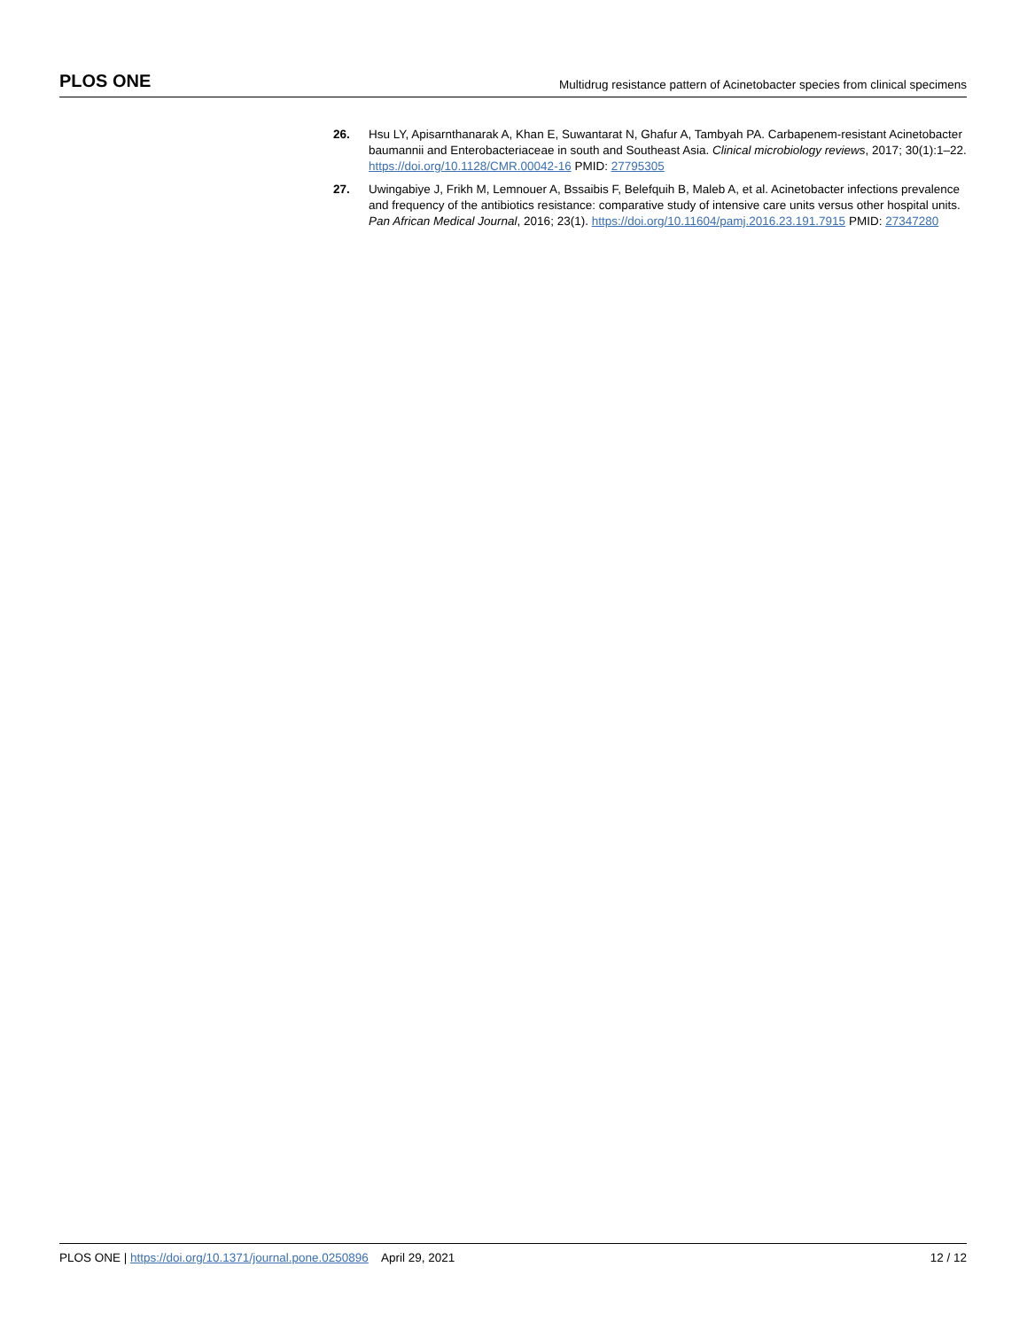PLOS ONE Multidrug resistance pattern of Acinetobacter species from clinical specimens
26. Hsu LY, Apisarnthanarak A, Khan E, Suwantarat N, Ghafur A, Tambyah PA. Carbapenem-resistant Acinetobacter baumannii and Enterobacteriaceae in south and Southeast Asia. Clinical microbiology reviews, 2017; 30(1):1–22. https://doi.org/10.1128/CMR.00042-16 PMID: 27795305
27. Uwingabiye J, Frikh M, Lemnouer A, Bssaibis F, Belefquih B, Maleb A, et al. Acinetobacter infections prevalence and frequency of the antibiotics resistance: comparative study of intensive care units versus other hospital units. Pan African Medical Journal, 2016; 23(1). https://doi.org/10.11604/pamj.2016.23.191.7915 PMID: 27347280
PLOS ONE | https://doi.org/10.1371/journal.pone.0250896 April 29, 2021 12 / 12